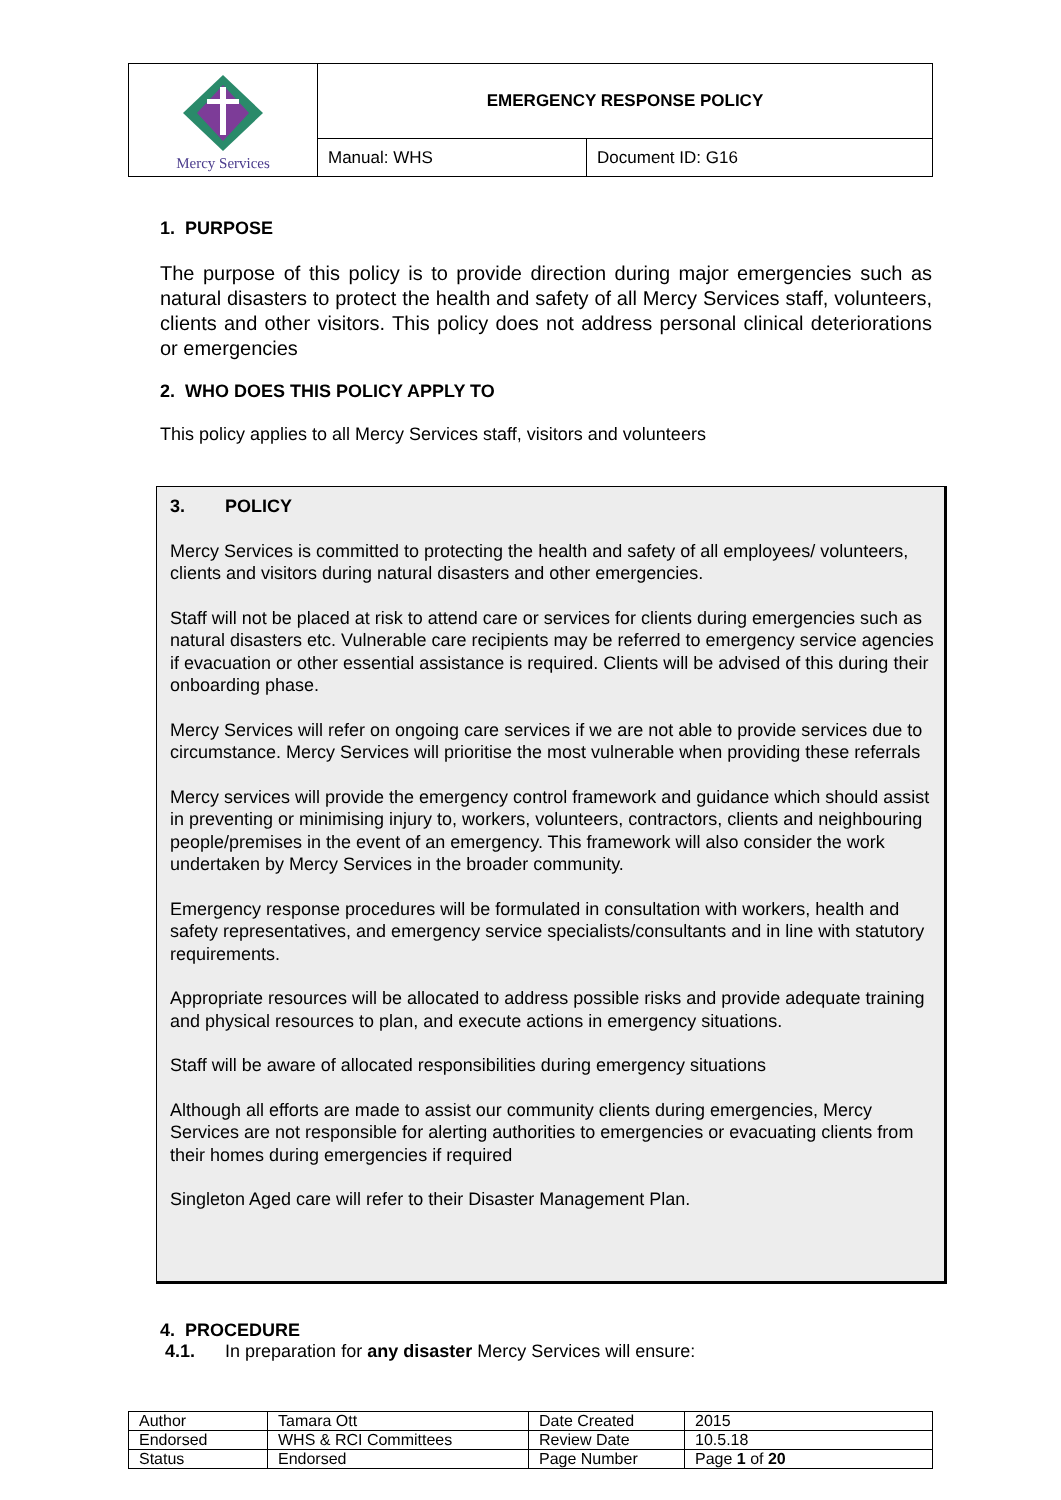| Mercy Services | EMERGENCY RESPONSE POLICY | |
| | Manual: WHS | Document ID: G16 |
1. PURPOSE
The purpose of this policy is to provide direction during major emergencies such as natural disasters to protect the health and safety of all Mercy Services staff, volunteers, clients and other visitors. This policy does not address personal clinical deteriorations or emergencies
2. WHO DOES THIS POLICY APPLY TO
This policy applies to all Mercy Services staff, visitors and volunteers
3. POLICY
Mercy Services is committed to protecting the health and safety of all employees/ volunteers, clients and visitors during natural disasters and other emergencies.
Staff will not be placed at risk to attend care or services for clients during emergencies such as natural disasters etc. Vulnerable care recipients may be referred to emergency service agencies if evacuation or other essential assistance is required. Clients will be advised of this during their onboarding phase.
Mercy Services will refer on ongoing care services if we are not able to provide services due to circumstance. Mercy Services will prioritise the most vulnerable when providing these referrals
Mercy services will provide the emergency control framework and guidance which should assist in preventing or minimising injury to, workers, volunteers, contractors, clients and neighbouring people/premises in the event of an emergency. This framework will also consider the work undertaken by Mercy Services in the broader community.
Emergency response procedures will be formulated in consultation with workers, health and safety representatives, and emergency service specialists/consultants and in line with statutory requirements.
Appropriate resources will be allocated to address possible risks and provide adequate training and physical resources to plan, and execute actions in emergency situations.
Staff will be aware of allocated responsibilities during emergency situations
Although all efforts are made to assist our community clients during emergencies, Mercy Services are not responsible for alerting authorities to emergencies or evacuating clients from their homes during emergencies if required
Singleton Aged care will refer to their Disaster Management Plan.
4. PROCEDURE
4.1. In preparation for any disaster Mercy Services will ensure:
| Author | Tamara Ott | Date Created | 2015 |
| Endorsed | WHS & RCI Committees | Review Date | 10.5.18 |
| Status | Endorsed | Page Number | Page 1 of 20 |